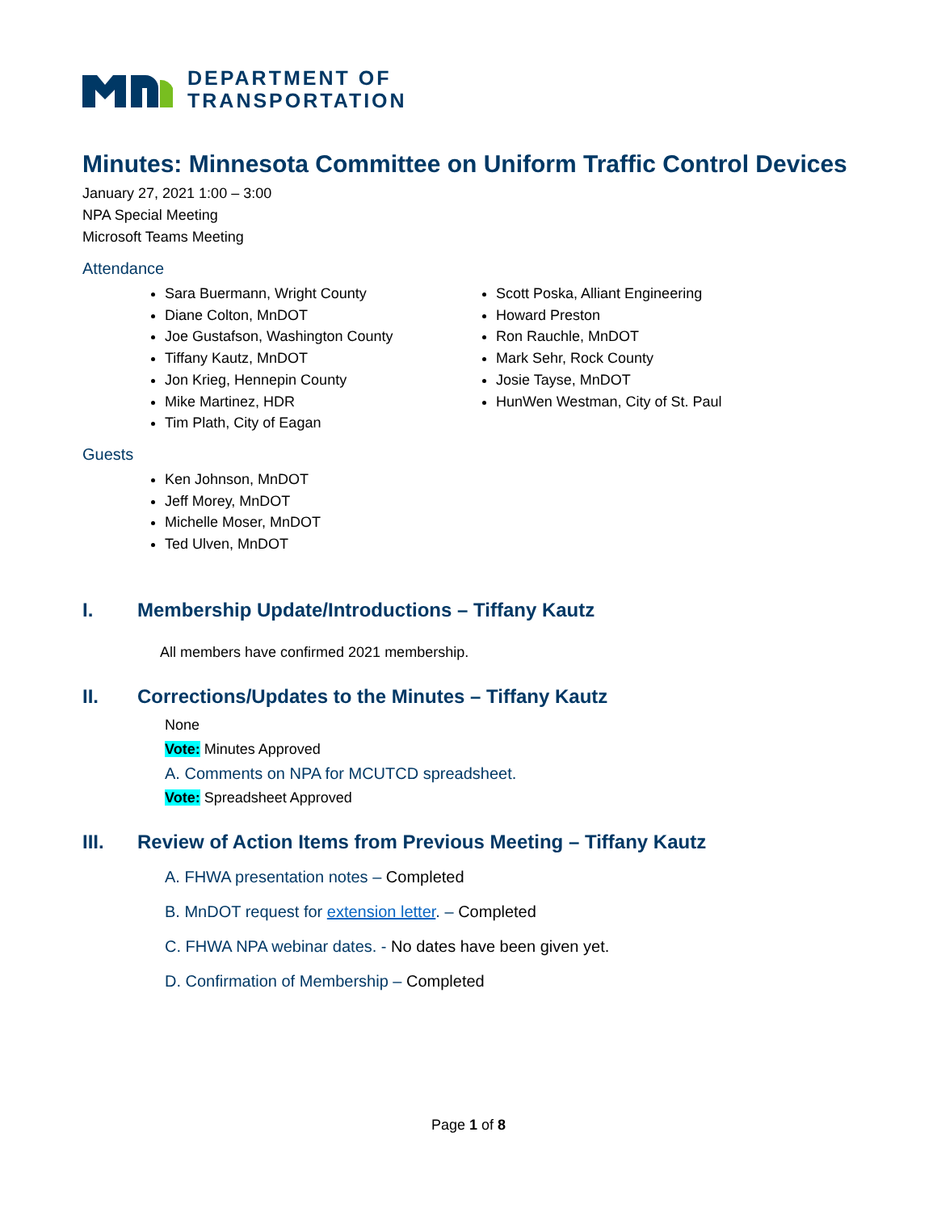DEPARTMENT OF
TRANSPORTATION
Minutes: Minnesota Committee on Uniform Traffic Control Devices
January 27, 2021 1:00 – 3:00
NPA Special Meeting
Microsoft Teams Meeting
Attendance
Sara Buermann, Wright County
Diane Colton, MnDOT
Joe Gustafson, Washington County
Tiffany Kautz, MnDOT
Jon Krieg, Hennepin County
Mike Martinez, HDR
Tim Plath, City of Eagan
Scott Poska, Alliant Engineering
Howard Preston
Ron Rauchle, MnDOT
Mark Sehr, Rock County
Josie Tayse, MnDOT
HunWen Westman, City of St. Paul
Guests
Ken Johnson, MnDOT
Jeff Morey, MnDOT
Michelle Moser, MnDOT
Ted Ulven, MnDOT
I. Membership Update/Introductions – Tiffany Kautz
All members have confirmed 2021 membership.
II. Corrections/Updates to the Minutes – Tiffany Kautz
None
Vote: Minutes Approved
A. Comments on NPA for MCUTCD spreadsheet.
Vote: Spreadsheet Approved
III. Review of Action Items from Previous Meeting – Tiffany Kautz
A. FHWA presentation notes – Completed
B. MnDOT request for extension letter. – Completed
C. FHWA NPA webinar dates. - No dates have been given yet.
D. Confirmation of Membership – Completed
Page 1 of 8